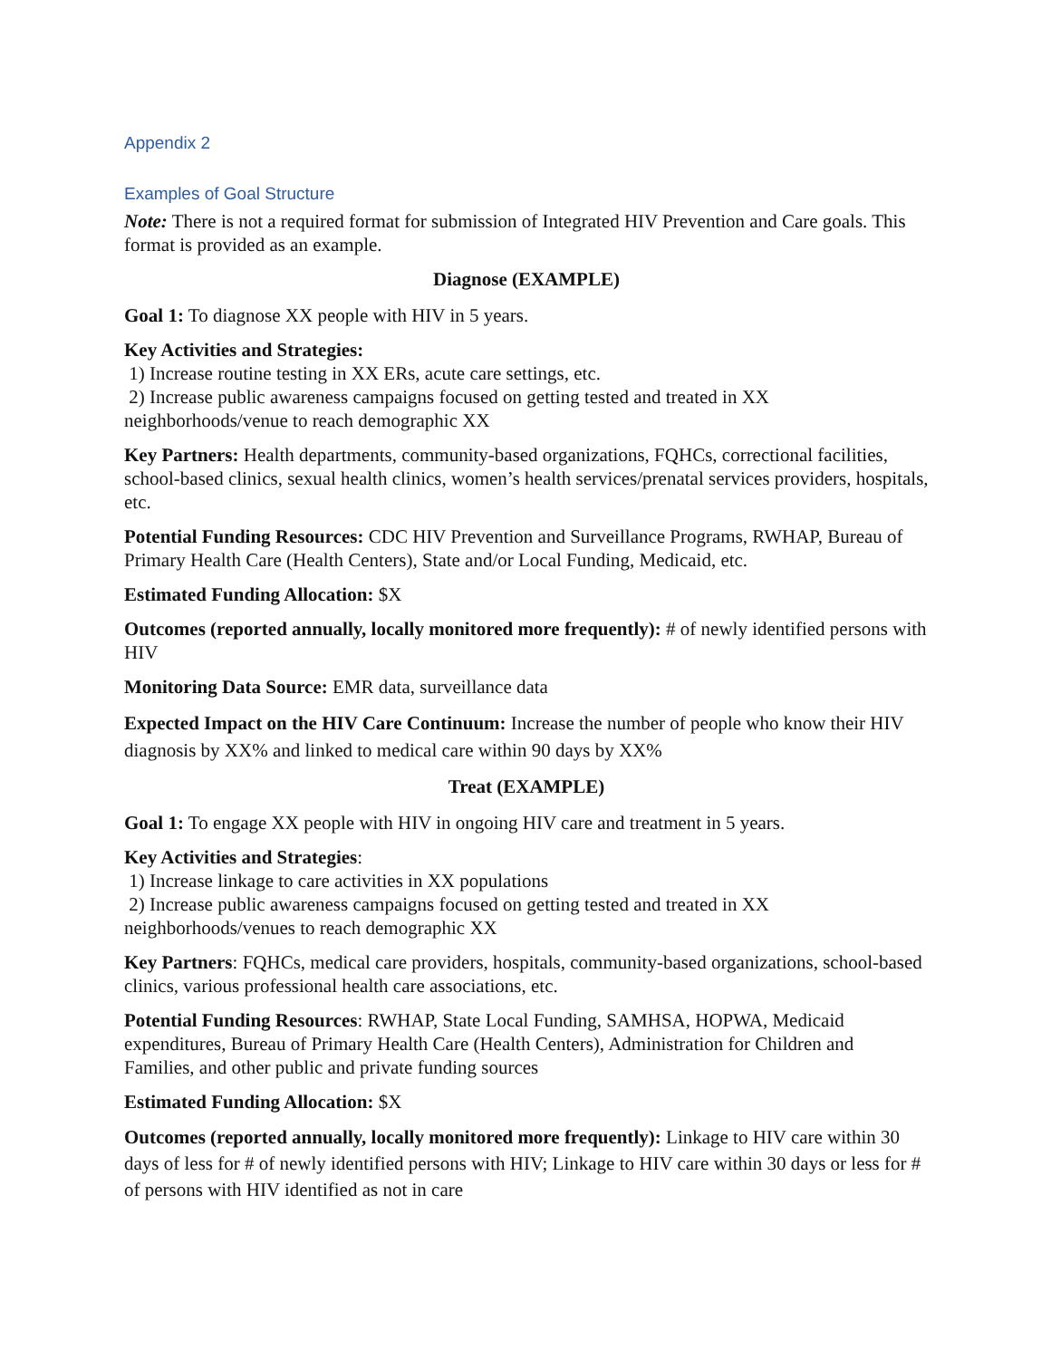Appendix 2
Examples of Goal Structure
Note: There is not a required format for submission of Integrated HIV Prevention and Care goals. This format is provided as an example.
Diagnose (EXAMPLE)
Goal 1: To diagnose XX people with HIV in 5 years.
Key Activities and Strategies:
1) Increase routine testing in XX ERs, acute care settings, etc.
2) Increase public awareness campaigns focused on getting tested and treated in XX neighborhoods/venue to reach demographic XX
Key Partners: Health departments, community-based organizations, FQHCs, correctional facilities, school-based clinics, sexual health clinics, women’s health services/prenatal services providers, hospitals, etc.
Potential Funding Resources: CDC HIV Prevention and Surveillance Programs, RWHAP, Bureau of Primary Health Care (Health Centers), State and/or Local Funding, Medicaid, etc.
Estimated Funding Allocation: $X
Outcomes (reported annually, locally monitored more frequently): # of newly identified persons with HIV
Monitoring Data Source: EMR data, surveillance data
Expected Impact on the HIV Care Continuum: Increase the number of people who know their HIV diagnosis by XX% and linked to medical care within 90 days by XX%
Treat (EXAMPLE)
Goal 1: To engage XX people with HIV in ongoing HIV care and treatment in 5 years.
Key Activities and Strategies:
1) Increase linkage to care activities in XX populations
2) Increase public awareness campaigns focused on getting tested and treated in XX neighborhoods/venues to reach demographic XX
Key Partners: FQHCs, medical care providers, hospitals, community-based organizations, school-based clinics, various professional health care associations, etc.
Potential Funding Resources: RWHAP, State Local Funding, SAMHSA, HOPWA, Medicaid expenditures, Bureau of Primary Health Care (Health Centers), Administration for Children and Families, and other public and private funding sources
Estimated Funding Allocation: $X
Outcomes (reported annually, locally monitored more frequently): Linkage to HIV care within 30 days of less for # of newly identified persons with HIV; Linkage to HIV care within 30 days or less for # of persons with HIV identified as not in care